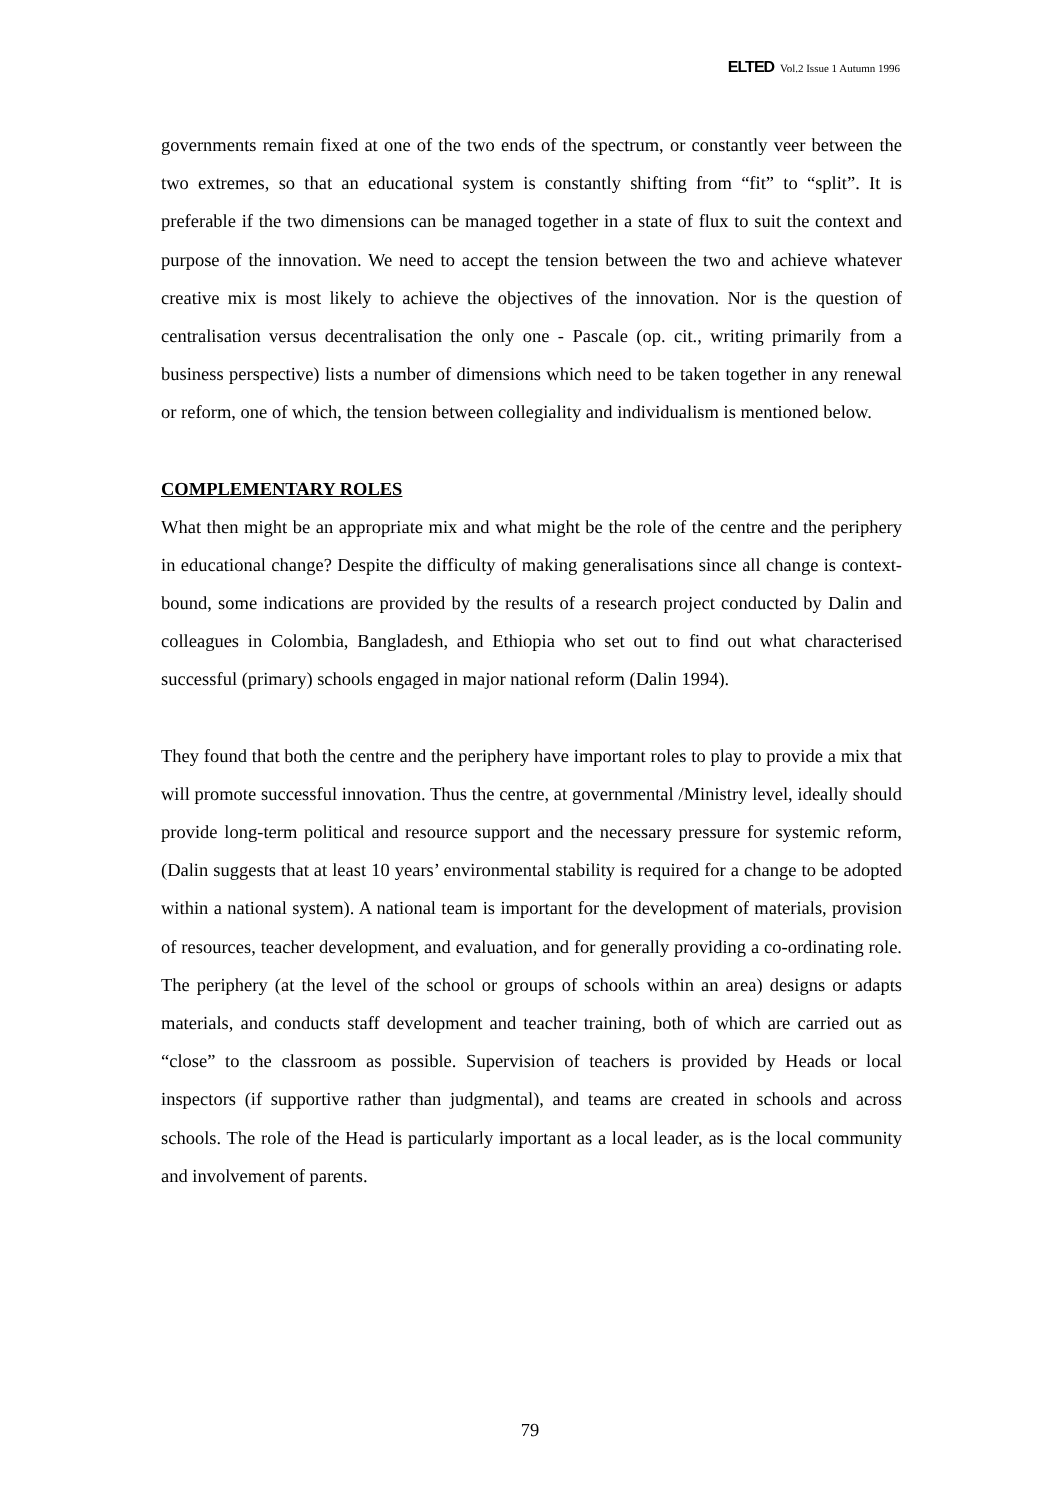ELTED Vol.2 Issue 1 Autumn 1996
governments remain fixed at one of the two ends of the spectrum, or constantly veer between the two extremes, so that an educational system is constantly shifting from “fit” to “split”. It is preferable if the two dimensions can be managed together in a state of flux to suit the context and purpose of the innovation. We need to accept the tension between the two and achieve whatever creative mix is most likely to achieve the objectives of the innovation. Nor is the question of centralisation versus decentralisation the only one - Pascale (op. cit., writing primarily from a business perspective) lists a number of dimensions which need to be taken together in any renewal or reform, one of which, the tension between collegiality and individualism is mentioned below.
COMPLEMENTARY ROLES
What then might be an appropriate mix and what might be the role of the centre and the periphery in educational change? Despite the difficulty of making generalisations since all change is context-bound, some indications are provided by the results of a research project conducted by Dalin and colleagues in Colombia, Bangladesh, and Ethiopia who set out to find out what characterised successful (primary) schools engaged in major national reform (Dalin 1994).
They found that both the centre and the periphery have important roles to play to provide a mix that will promote successful innovation. Thus the centre, at governmental /Ministry level, ideally should provide long-term political and resource support and the necessary pressure for systemic reform, (Dalin suggests that at least 10 years’ environmental stability is required for a change to be adopted within a national system). A national team is important for the development of materials, provision of resources, teacher development, and evaluation, and for generally providing a co-ordinating role. The periphery (at the level of the school or groups of schools within an area) designs or adapts materials, and conducts staff development and teacher training, both of which are carried out as “close” to the classroom as possible. Supervision of teachers is provided by Heads or local inspectors (if supportive rather than judgmental), and teams are created in schools and across schools. The role of the Head is particularly important as a local leader, as is the local community and involvement of parents.
79